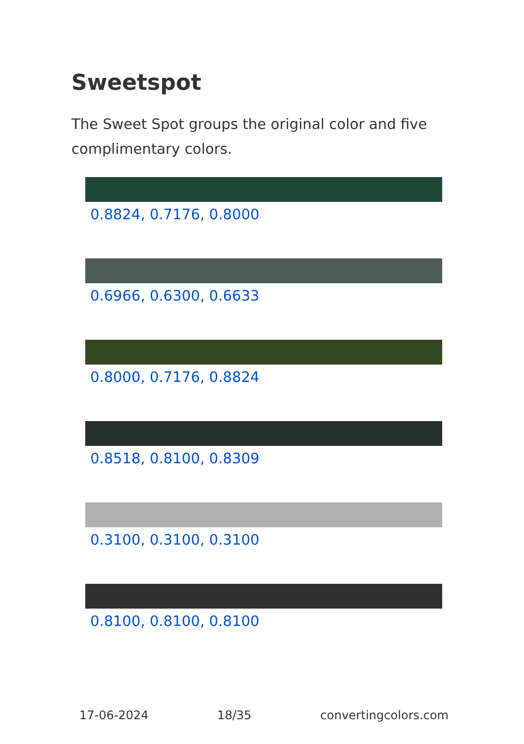Sweetspot
The Sweet Spot groups the original color and five complimentary colors.
0.8824, 0.7176, 0.8000
0.6966, 0.6300, 0.6633
0.8000, 0.7176, 0.8824
0.8518, 0.8100, 0.8309
0.3100, 0.3100, 0.3100
0.8100, 0.8100, 0.8100
17-06-2024 18/35 convertingcolors.com